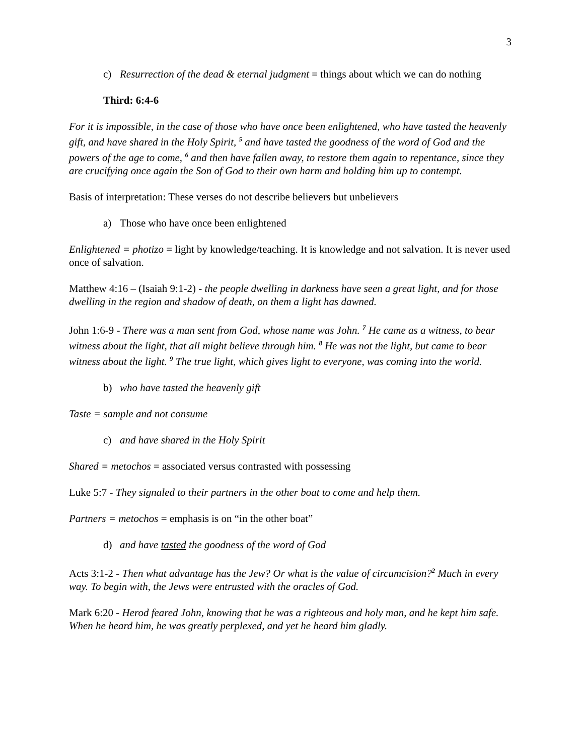3
c) Resurrection of the dead & eternal judgment = things about which we can do nothing
Third: 6:4-6
For it is impossible, in the case of those who have once been enlightened, who have tasted the heavenly gift, and have shared in the Holy Spirit, <sup>5</sup> and have tasted the goodness of the word of God and the powers of the age to come, <sup>6</sup> and then have fallen away, to restore them again to repentance, since they are crucifying once again the Son of God to their own harm and holding him up to contempt.
Basis of interpretation: These verses do not describe believers but unbelievers
a) Those who have once been enlightened
Enlightened = photizo = light by knowledge/teaching. It is knowledge and not salvation. It is never used once of salvation.
Matthew 4:16 – (Isaiah 9:1-2) - the people dwelling in darkness have seen a great light, and for those dwelling in the region and shadow of death, on them a light has dawned.
John 1:6-9 - There was a man sent from God, whose name was John. <sup>7</sup> He came as a witness, to bear witness about the light, that all might believe through him. <sup>8</sup> He was not the light, but came to bear witness about the light. <sup>9</sup> The true light, which gives light to everyone, was coming into the world.
b) who have tasted the heavenly gift
Taste = sample and not consume
c) and have shared in the Holy Spirit
Shared = metochos = associated versus contrasted with possessing
Luke 5:7 - They signaled to their partners in the other boat to come and help them.
Partners = metochos = emphasis is on “in the other boat”
d) and have tasted the goodness of the word of God
Acts 3:1-2 - Then what advantage has the Jew? Or what is the value of circumcision?<sup>2</sup> Much in every way. To begin with, the Jews were entrusted with the oracles of God.
Mark 6:20 - Herod feared John, knowing that he was a righteous and holy man, and he kept him safe. When he heard him, he was greatly perplexed, and yet he heard him gladly.